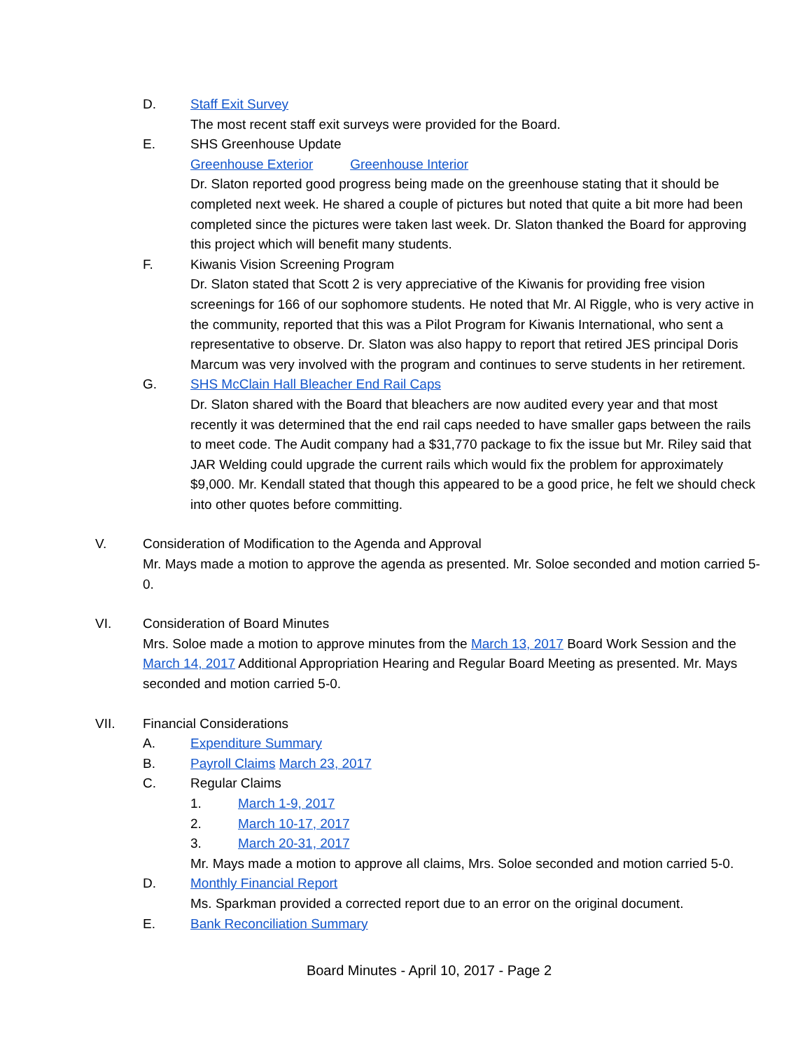D. Staff Exit Survey
The most recent staff exit surveys were provided for the Board.
E. SHS Greenhouse Update
Greenhouse Exterior Greenhouse Interior
Dr. Slaton reported good progress being made on the greenhouse stating that it should be completed next week. He shared a couple of pictures but noted that quite a bit more had been completed since the pictures were taken last week. Dr. Slaton thanked the Board for approving this project which will benefit many students.
F. Kiwanis Vision Screening Program
Dr. Slaton stated that Scott 2 is very appreciative of the Kiwanis for providing free vision screenings for 166 of our sophomore students. He noted that Mr. Al Riggle, who is very active in the community, reported that this was a Pilot Program for Kiwanis International, who sent a representative to observe. Dr. Slaton was also happy to report that retired JES principal Doris Marcum was very involved with the program and continues to serve students in her retirement.
G. SHS McClain Hall Bleacher End Rail Caps
Dr. Slaton shared with the Board that bleachers are now audited every year and that most recently it was determined that the end rail caps needed to have smaller gaps between the rails to meet code. The Audit company had a $31,770 package to fix the issue but Mr. Riley said that JAR Welding could upgrade the current rails which would fix the problem for approximately $9,000. Mr. Kendall stated that though this appeared to be a good price, he felt we should check into other quotes before committing.
V. Consideration of Modification to the Agenda and Approval
Mr. Mays made a motion to approve the agenda as presented. Mr. Soloe seconded and motion carried 5-0.
VI. Consideration of Board Minutes
Mrs. Soloe made a motion to approve minutes from the March 13, 2017 Board Work Session and the March 14, 2017 Additional Appropriation Hearing and Regular Board Meeting as presented. Mr. Mays seconded and motion carried 5-0.
VII. Financial Considerations
A. Expenditure Summary
B. Payroll Claims March 23, 2017
C. Regular Claims
1. March 1-9, 2017
2. March 10-17, 2017
3. March 20-31, 2017
Mr. Mays made a motion to approve all claims, Mrs. Soloe seconded and motion carried 5-0.
D. Monthly Financial Report
Ms. Sparkman provided a corrected report due to an error on the original document.
E. Bank Reconciliation Summary
Board Minutes - April 10, 2017 - Page 2